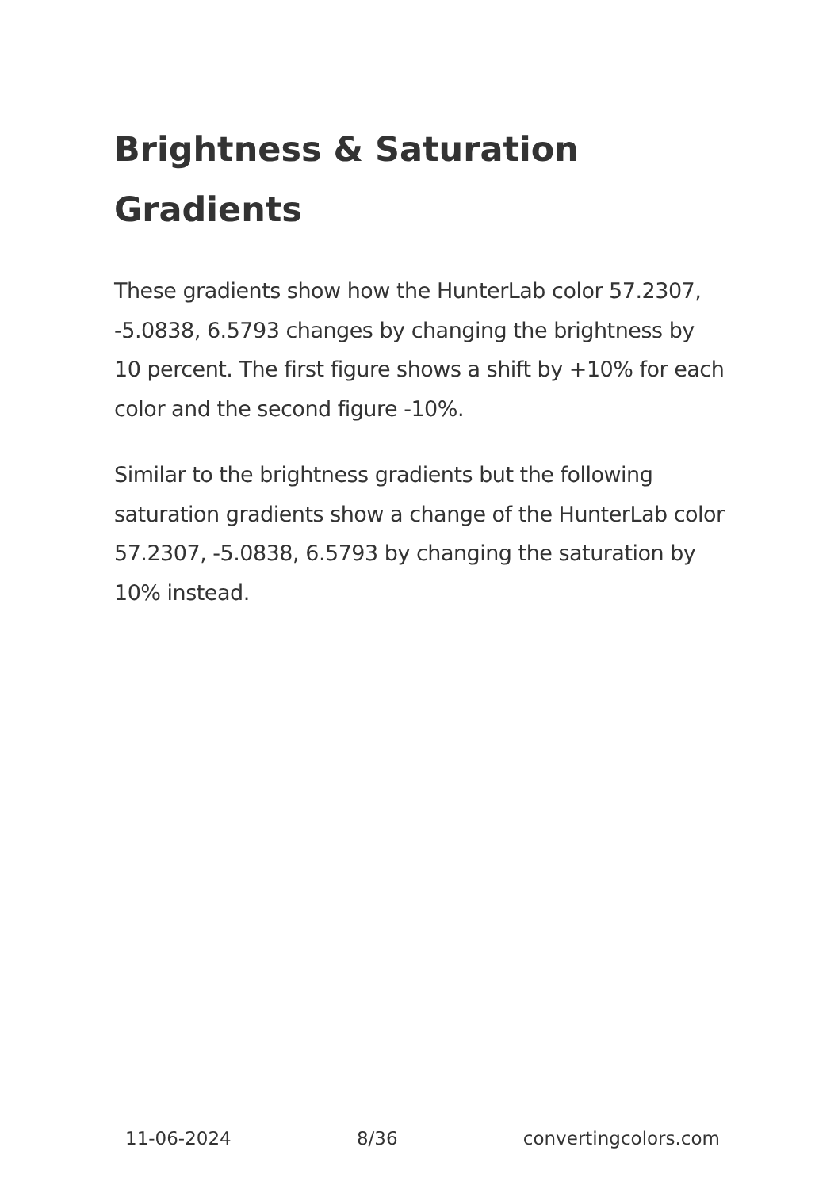Brightness & Saturation Gradients
These gradients show how the HunterLab color 57.2307, -5.0838, 6.5793 changes by changing the brightness by 10 percent. The first figure shows a shift by +10% for each color and the second figure -10%.
Similar to the brightness gradients but the following saturation gradients show a change of the HunterLab color 57.2307, -5.0838, 6.5793 by changing the saturation by 10% instead.
11-06-2024 8/36 convertingcolors.com